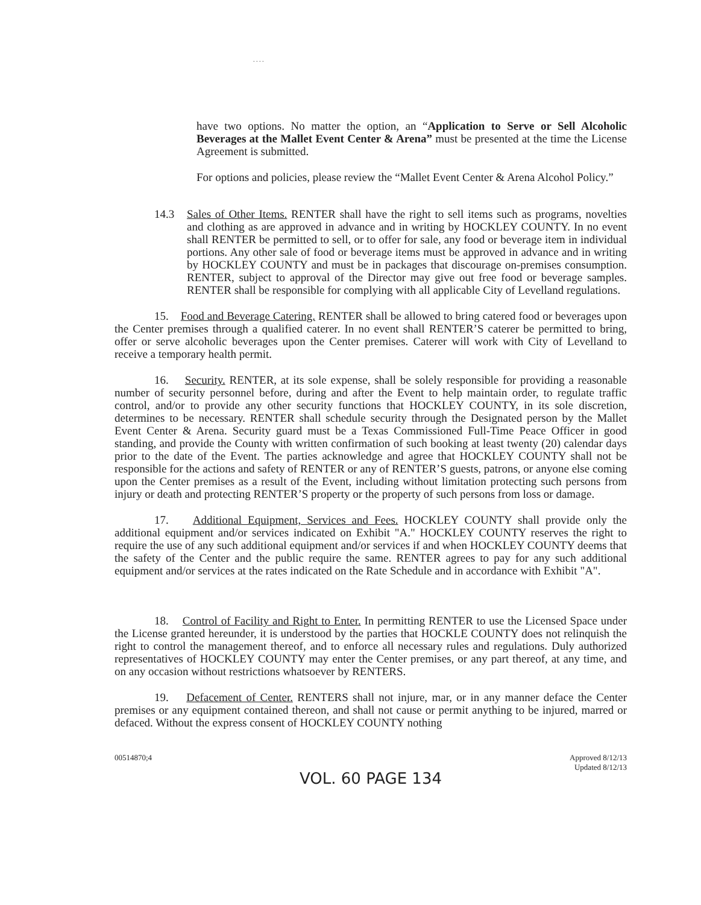. . . .
have two options. No matter the option, an “Application to Serve or Sell Alcoholic Beverages at the Mallet Event Center & Arena” must be presented at the time the License Agreement is submitted.
For options and policies, please review the “Mallet Event Center & Arena Alcohol Policy.”
14.3 Sales of Other Items. RENTER shall have the right to sell items such as programs, novelties and clothing as are approved in advance and in writing by HOCKLEY COUNTY. In no event shall RENTER be permitted to sell, or to offer for sale, any food or beverage item in individual portions. Any other sale of food or beverage items must be approved in advance and in writing by HOCKLEY COUNTY and must be in packages that discourage on-premises consumption. RENTER, subject to approval of the Director may give out free food or beverage samples. RENTER shall be responsible for complying with all applicable City of Levelland regulations.
15. Food and Beverage Catering. RENTER shall be allowed to bring catered food or beverages upon the Center premises through a qualified caterer. In no event shall RENTER’S caterer be permitted to bring, offer or serve alcoholic beverages upon the Center premises. Caterer will work with City of Levelland to receive a temporary health permit.
16. Security. RENTER, at its sole expense, shall be solely responsible for providing a reasonable number of security personnel before, during and after the Event to help maintain order, to regulate traffic control, and/or to provide any other security functions that HOCKLEY COUNTY, in its sole discretion, determines to be necessary. RENTER shall schedule security through the Designated person by the Mallet Event Center & Arena. Security guard must be a Texas Commissioned Full-Time Peace Officer in good standing, and provide the County with written confirmation of such booking at least twenty (20) calendar days prior to the date of the Event. The parties acknowledge and agree that HOCKLEY COUNTY shall not be responsible for the actions and safety of RENTER or any of RENTER’S guests, patrons, or anyone else coming upon the Center premises as a result of the Event, including without limitation protecting such persons from injury or death and protecting RENTER’S property or the property of such persons from loss or damage.
17. Additional Equipment, Services and Fees. HOCKLEY COUNTY shall provide only the additional equipment and/or services indicated on Exhibit "A." HOCKLEY COUNTY reserves the right to require the use of any such additional equipment and/or services if and when HOCKLEY COUNTY deems that the safety of the Center and the public require the same. RENTER agrees to pay for any such additional equipment and/or services at the rates indicated on the Rate Schedule and in accordance with Exhibit "A".
18. Control of Facility and Right to Enter. In permitting RENTER to use the Licensed Space under the License granted hereunder, it is understood by the parties that HOCKLE COUNTY does not relinquish the right to control the management thereof, and to enforce all necessary rules and regulations. Duly authorized representatives of HOCKLEY COUNTY may enter the Center premises, or any part thereof, at any time, and on any occasion without restrictions whatsoever by RENTERS.
19. Defacement of Center. RENTERS shall not injure, mar, or in any manner deface the Center premises or any equipment contained thereon, and shall not cause or permit anything to be injured, marred or defaced. Without the express consent of HOCKLEY COUNTY nothing
00514870;4 Approved 8/12/13
Updated 8/12/13
VOL. 60 PAGE 134